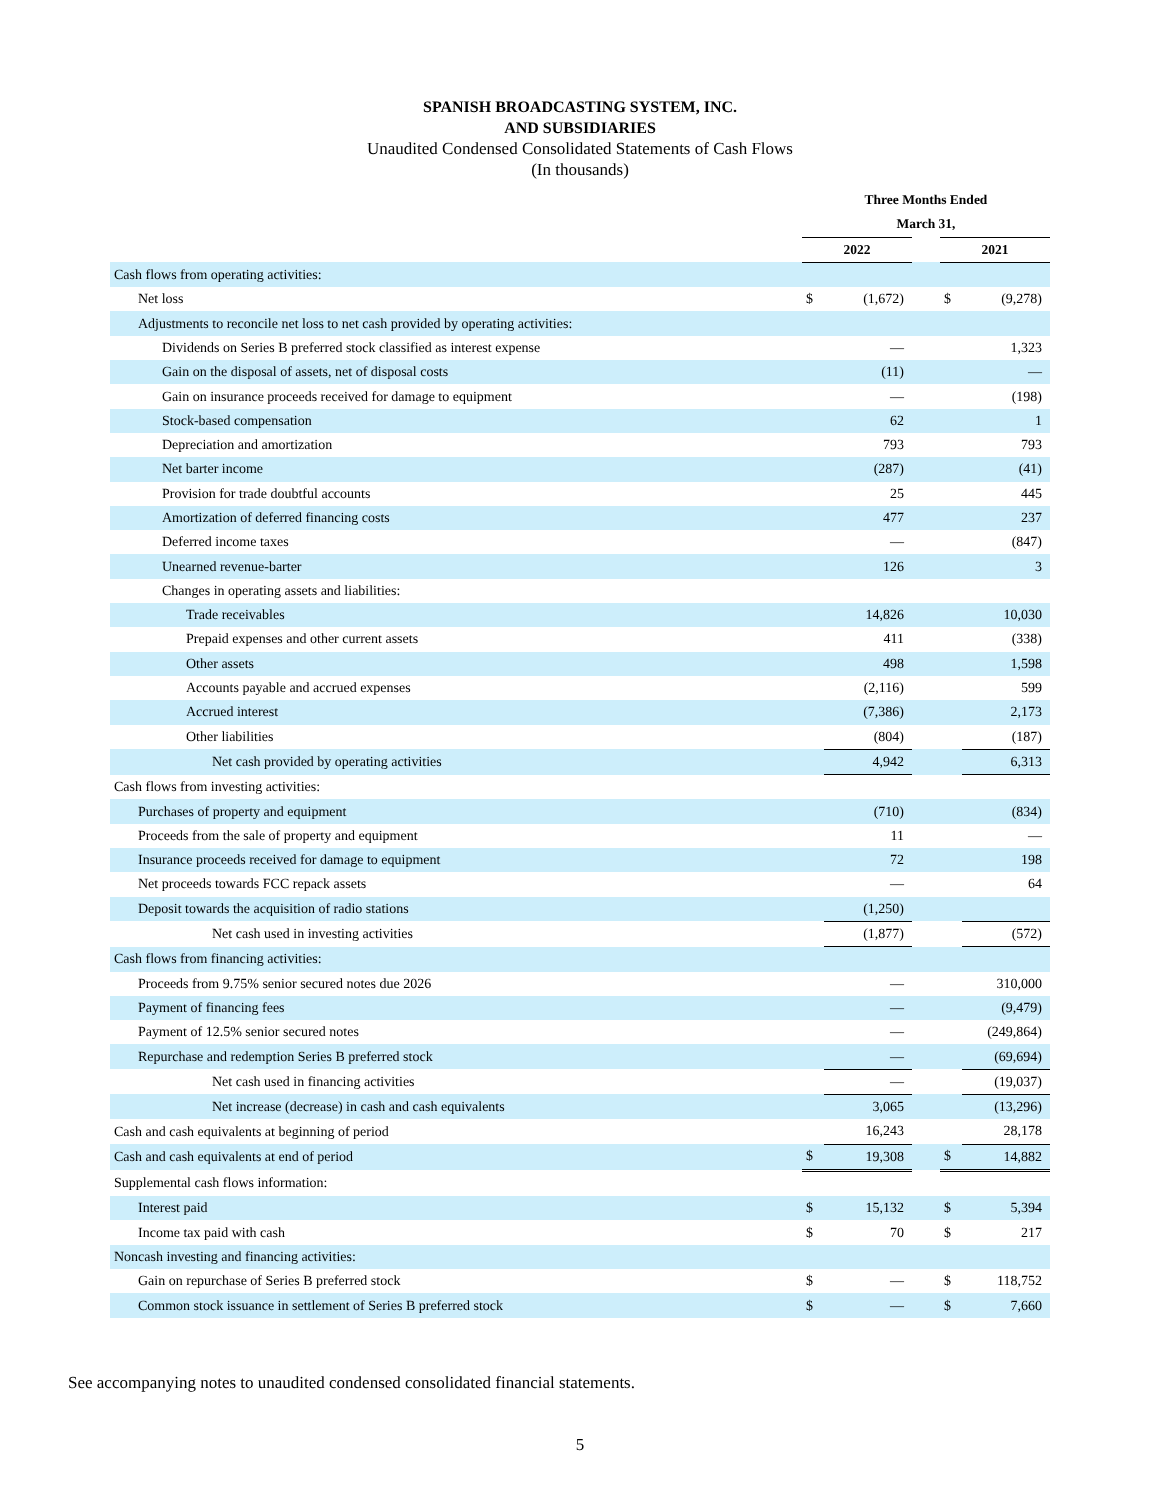SPANISH BROADCASTING SYSTEM, INC.
AND SUBSIDIARIES
Unaudited Condensed Consolidated Statements of Cash Flows
(In thousands)
| | Three Months Ended | | | | |
| | March 31, | | | | |
| | 2022 | | | 2021 | |
| Cash flows from operating activities: | | | | | |
| Net loss | $ | (1,672) | | $ | (9,278) |
| Adjustments to reconcile net loss to net cash provided by operating activities: | | | | | |
| Dividends on Series B preferred stock classified as interest expense | | — | | | 1,323 |
| Gain on the disposal of assets, net of disposal costs | | (11) | | | — |
| Gain on insurance proceeds received for damage to equipment | | — | | | (198) |
| Stock-based compensation | | 62 | | | 1 |
| Depreciation and amortization | | 793 | | | 793 |
| Net barter income | | (287) | | | (41) |
| Provision for trade doubtful accounts | | 25 | | | 445 |
| Amortization of deferred financing costs | | 477 | | | 237 |
| Deferred income taxes | | — | | | (847) |
| Unearned revenue-barter | | 126 | | | 3 |
| Changes in operating assets and liabilities: | | | | | |
| Trade receivables | | 14,826 | | | 10,030 |
| Prepaid expenses and other current assets | | 411 | | | (338) |
| Other assets | | 498 | | | 1,598 |
| Accounts payable and accrued expenses | | (2,116) | | | 599 |
| Accrued interest | | (7,386) | | | 2,173 |
| Other liabilities | | (804) | | | (187) |
| Net cash provided by operating activities | | 4,942 | | | 6,313 |
| Cash flows from investing activities: | | | | | |
| Purchases of property and equipment | | (710) | | | (834) |
| Proceeds from the sale of property and equipment | | 11 | | | — |
| Insurance proceeds received for damage to equipment | | 72 | | | 198 |
| Net proceeds towards FCC repack assets | | — | | | 64 |
| Deposit towards the acquisition of radio stations | | (1,250) | | | |
| Net cash used in investing activities | | (1,877) | | | (572) |
| Cash flows from financing activities: | | | | | |
| Proceeds from 9.75% senior secured notes due 2026 | | — | | | 310,000 |
| Payment of financing fees | | — | | | (9,479) |
| Payment of 12.5% senior secured notes | | — | | | (249,864) |
| Repurchase and redemption Series B preferred stock | | — | | | (69,694) |
| Net cash used in financing activities | | — | | | (19,037) |
| Net increase (decrease) in cash and cash equivalents | | 3,065 | | | (13,296) |
| Cash and cash equivalents at beginning of period | | 16,243 | | | 28,178 |
| Cash and cash equivalents at end of period | $ | 19,308 | | $ | 14,882 |
| Supplemental cash flows information: | | | | | |
| Interest paid | $ | 15,132 | | $ | 5,394 |
| Income tax paid with cash | $ | 70 | | $ | 217 |
| Noncash investing and financing activities: | | | | | |
| Gain on repurchase of Series B preferred stock | $ | — | | $ | 118,752 |
| Common stock issuance in settlement of Series B preferred stock | $ | — | | $ | 7,660 |
See accompanying notes to unaudited condensed consolidated financial statements.
5